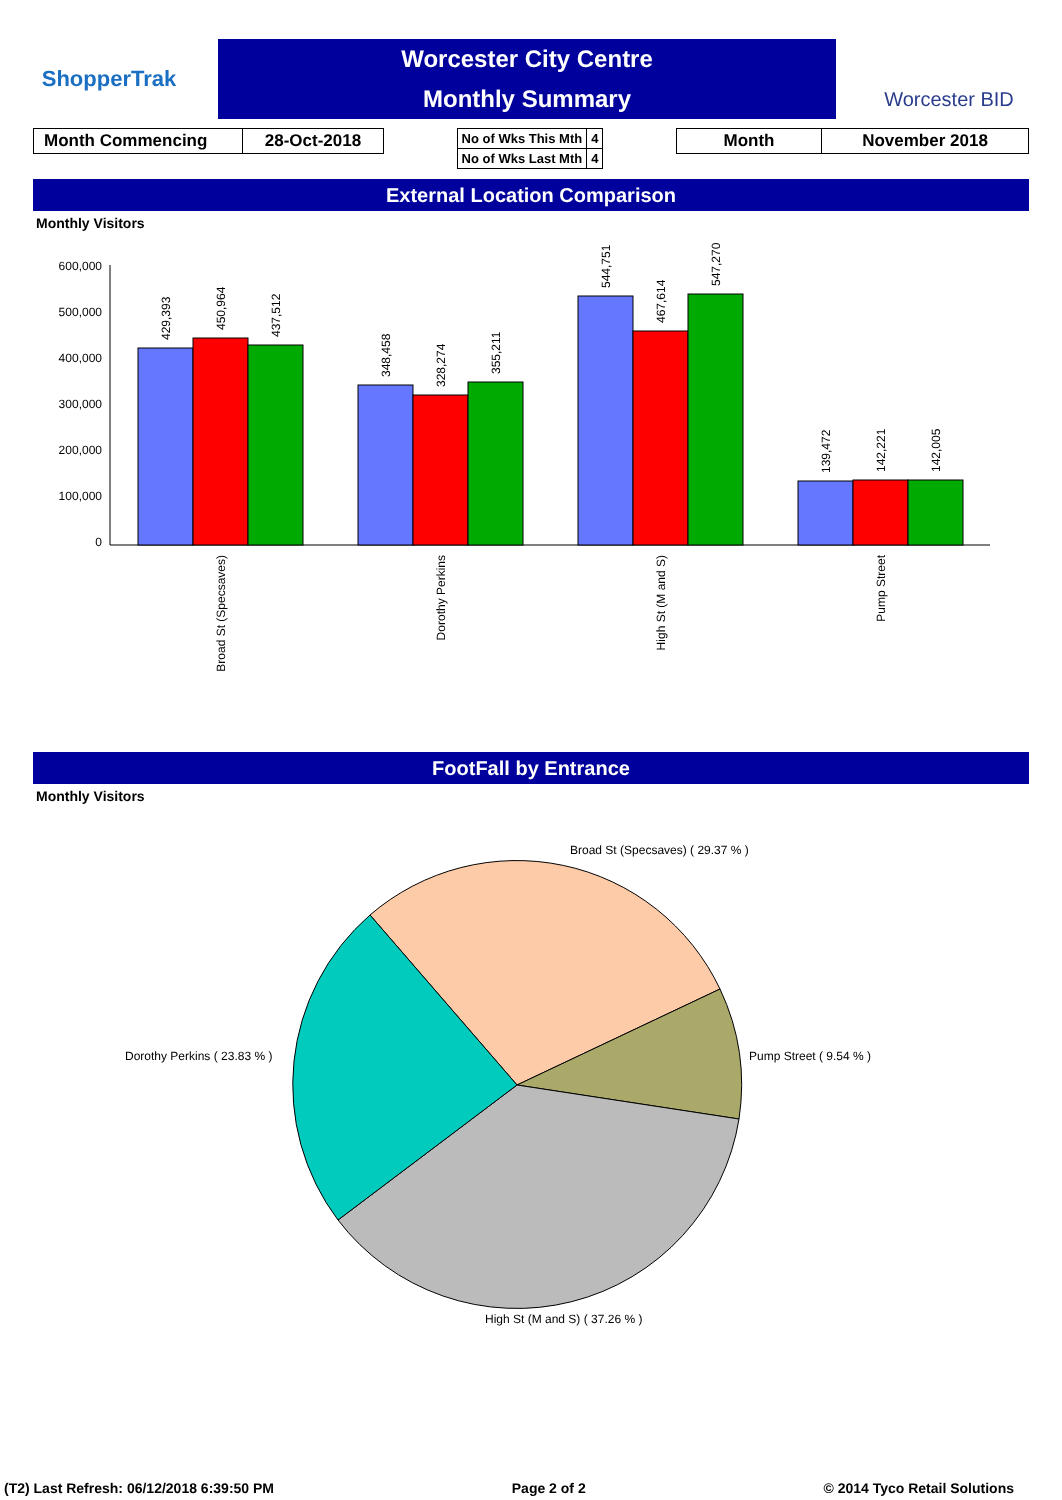ShopperTrak
Worcester City Centre
Monthly Summary
Worcester BID
| Month Commencing | 28-Oct-2018 |
| No of Wks This Mth | 4 |
| No of Wks Last Mth | 4 |
| Month | November 2018 |
External Location Comparison
Monthly Visitors
600,000
500,000
400,000
300,000
200,000
100,000
0
429,393
450,964
437,512
348,458
328,274
355,211
544,751
467,614
547,270
139,472
142,221
142,005
Broad St (Specsaves)
Dorothy Perkins
High St (M and S)
Pump Street
FootFall by Entrance
Monthly Visitors
Broad St (Specsaves) ( 29.37 % )
Pump Street ( 9.54 % )
High St (M and S) ( 37.26 % )
Dorothy Perkins ( 23.83 % )
(T2) Last Refresh: 06/12/2018 6:39:50 PM Page 2 of 2 © 2014 Tyco Retail Solutions